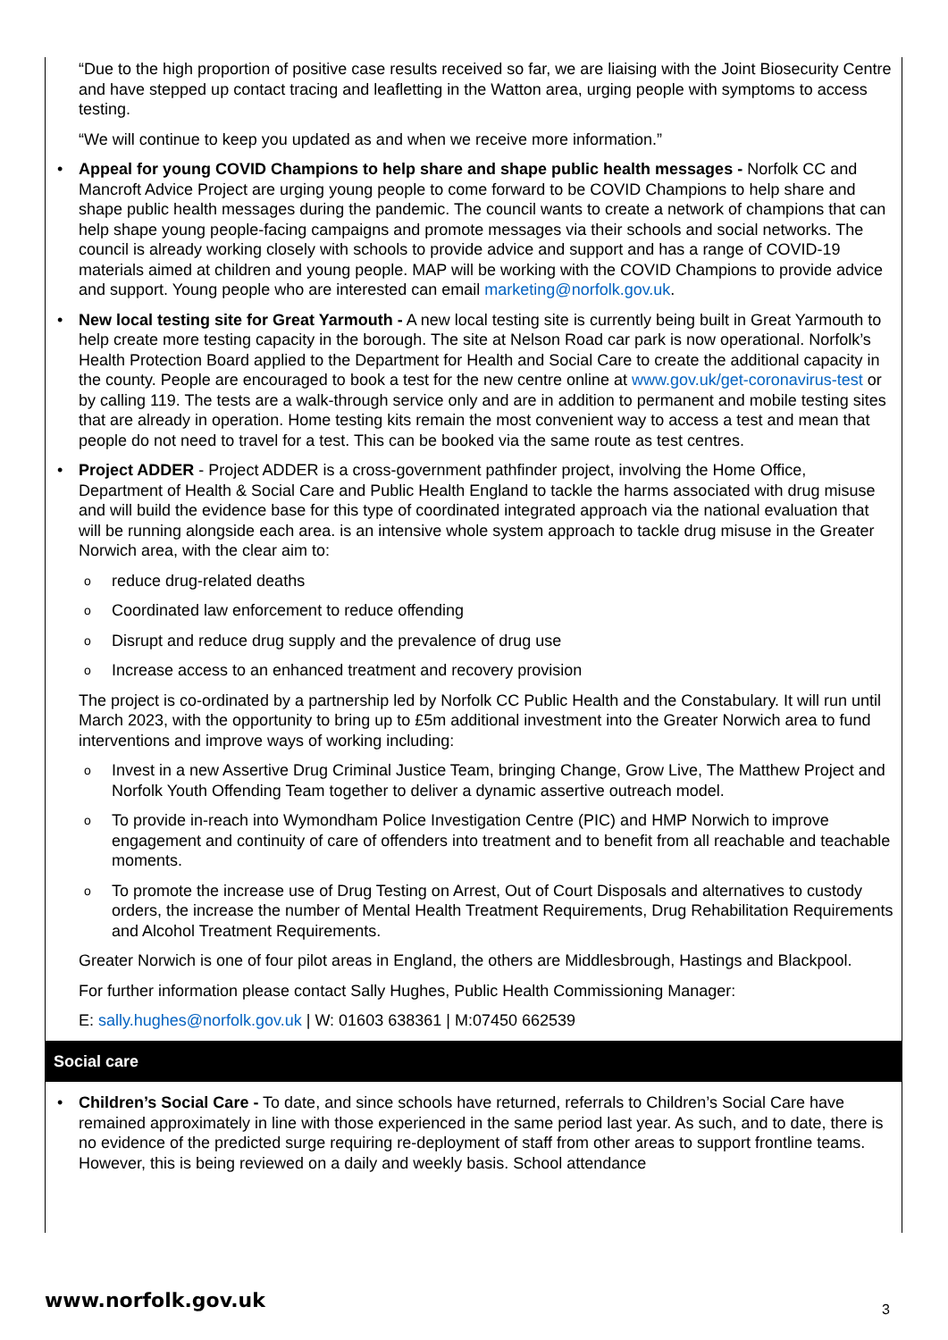“Due to the high proportion of positive case results received so far, we are liaising with the Joint Biosecurity Centre and have stepped up contact tracing and leafletting in the Watton area, urging people with symptoms to access testing.
“We will continue to keep you updated as and when we receive more information.”
• Appeal for young COVID Champions to help share and shape public health messages - Norfolk CC and Mancroft Advice Project are urging young people to come forward to be COVID Champions to help share and shape public health messages during the pandemic. The council wants to create a network of champions that can help shape young people-facing campaigns and promote messages via their schools and social networks. The council is already working closely with schools to provide advice and support and has a range of COVID-19 materials aimed at children and young people. MAP will be working with the COVID Champions to provide advice and support. Young people who are interested can email marketing@norfolk.gov.uk.
• New local testing site for Great Yarmouth - A new local testing site is currently being built in Great Yarmouth to help create more testing capacity in the borough. The site at Nelson Road car park is now operational. Norfolk’s Health Protection Board applied to the Department for Health and Social Care to create the additional capacity in the county. People are encouraged to book a test for the new centre online at www.gov.uk/get-coronavirus-test or by calling 119. The tests are a walk-through service only and are in addition to permanent and mobile testing sites that are already in operation. Home testing kits remain the most convenient way to access a test and mean that people do not need to travel for a test. This can be booked via the same route as test centres.
• Project ADDER - Project ADDER is a cross-government pathfinder project, involving the Home Office, Department of Health & Social Care and Public Health England to tackle the harms associated with drug misuse and will build the evidence base for this type of coordinated integrated approach via the national evaluation that will be running alongside each area. is an intensive whole system approach to tackle drug misuse in the Greater Norwich area, with the clear aim to:
o reduce drug-related deaths
o Coordinated law enforcement to reduce offending
o Disrupt and reduce drug supply and the prevalence of drug use
o Increase access to an enhanced treatment and recovery provision
The project is co-ordinated by a partnership led by Norfolk CC Public Health and the Constabulary. It will run until March 2023, with the opportunity to bring up to £5m additional investment into the Greater Norwich area to fund interventions and improve ways of working including:
o Invest in a new Assertive Drug Criminal Justice Team, bringing Change, Grow Live, The Matthew Project and Norfolk Youth Offending Team together to deliver a dynamic assertive outreach model.
o To provide in-reach into Wymondham Police Investigation Centre (PIC) and HMP Norwich to improve engagement and continuity of care of offenders into treatment and to benefit from all reachable and teachable moments.
o To promote the increase use of Drug Testing on Arrest, Out of Court Disposals and alternatives to custody orders, the increase the number of Mental Health Treatment Requirements, Drug Rehabilitation Requirements and Alcohol Treatment Requirements.
Greater Norwich is one of four pilot areas in England, the others are Middlesbrough, Hastings and Blackpool.
For further information please contact Sally Hughes, Public Health Commissioning Manager:
E: sally.hughes@norfolk.gov.uk | W: 01603 638361 | M:07450 662539
Social care
• Children’s Social Care - To date, and since schools have returned, referrals to Children’s Social Care have remained approximately in line with those experienced in the same period last year. As such, and to date, there is no evidence of the predicted surge requiring re-deployment of staff from other areas to support frontline teams. However, this is being reviewed on a daily and weekly basis. School attendance
www.norfolk.gov.uk 3